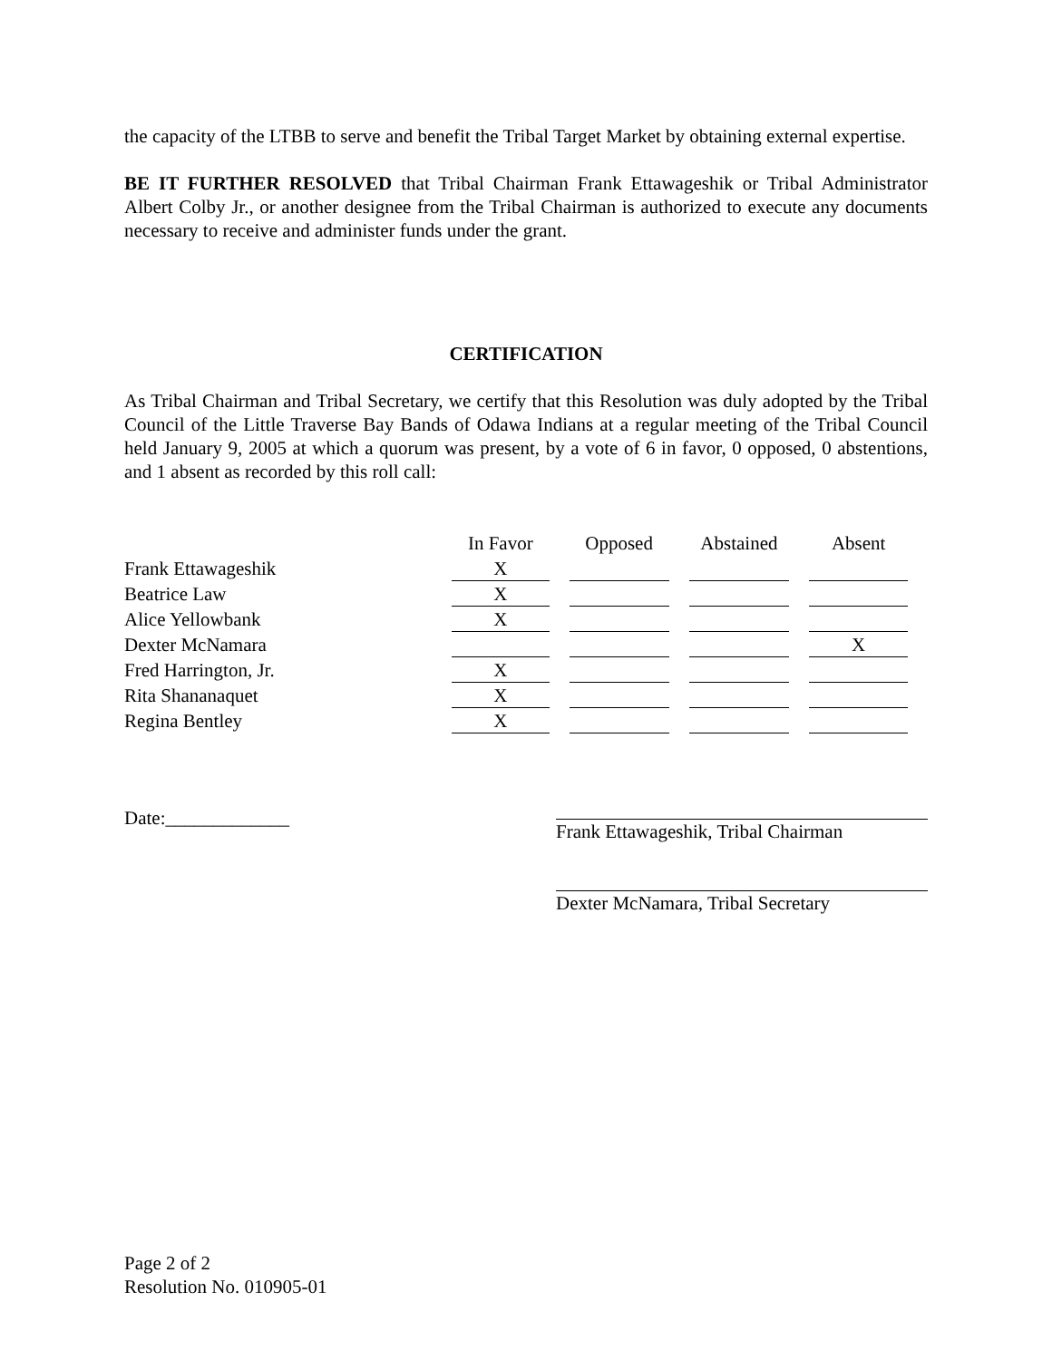the capacity of the LTBB to serve and benefit the Tribal Target Market by obtaining external expertise.
BE IT FURTHER RESOLVED that Tribal Chairman Frank Ettawageshik or Tribal Administrator Albert Colby Jr., or another designee from the Tribal Chairman is authorized to execute any documents necessary to receive and administer funds under the grant.
CERTIFICATION
As Tribal Chairman and Tribal Secretary, we certify that this Resolution was duly adopted by the Tribal Council of the Little Traverse Bay Bands of Odawa Indians at a regular meeting of the Tribal Council held January 9, 2005 at which a quorum was present, by a vote of 6 in favor, 0 opposed, 0 abstentions, and 1 absent as recorded by this roll call:
| | In Favor | Opposed | Abstained | Absent |
| --- | --- | --- | --- | --- |
| Frank Ettawageshik | X | | | |
| Beatrice Law | X | | | |
| Alice Yellowbank | X | | | |
| Dexter McNamara | | | | X |
| Fred Harrington, Jr. | X | | | |
| Rita Shananaquet | X | | | |
| Regina Bentley | X | | | |
Date:_____________ Frank Ettawageshik, Tribal Chairman
Dexter McNamara, Tribal Secretary
Page 2 of 2
Resolution No. 010905-01